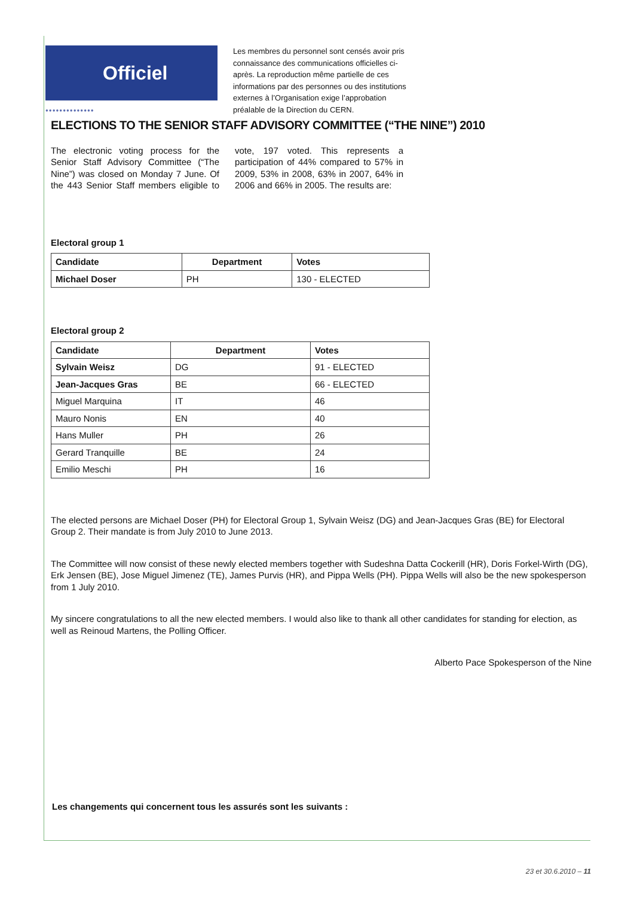Officiel
Les membres du personnel sont censés avoir pris connaissance des communications officielles ci-après. La reproduction même partielle de ces informations par des personnes ou des institutions externes à l’Organisation exige l’approbation préalable de la Direction du CERN.
●●●●●●●●●●●●●●
ELECTIONS TO THE SENIOR STAFF ADVISORY COMMITTEE (“THE NINE”) 2010
The electronic voting process for the Senior Staff Advisory Committee (“The Nine”) was closed on Monday 7 June. Of the 443 Senior Staff members eligible to vote, 197 voted. This represents a participation of 44% compared to 57% in 2009, 53% in 2008, 63% in 2007, 64% in 2006 and 66% in 2005. The results are:
Electoral group 1
| Candidate | Department | Votes |
| --- | --- | --- |
| Michael Doser | PH | 130 - ELECTED |
Electoral group 2
| Candidate | Department | Votes |
| --- | --- | --- |
| Sylvain Weisz | DG | 91 - ELECTED |
| Jean-Jacques Gras | BE | 66 - ELECTED |
| Miguel Marquina | IT | 46 |
| Mauro Nonis | EN | 40 |
| Hans Muller | PH | 26 |
| Gerard Tranquille | BE | 24 |
| Emilio Meschi | PH | 16 |
The elected persons are Michael Doser (PH) for Electoral Group 1, Sylvain Weisz (DG) and Jean-Jacques Gras (BE) for Electoral Group 2. Their mandate is from July 2010 to June 2013.
The Committee will now consist of these newly elected members together with Sudeshna Datta Cockerill (HR), Doris Forkel-Wirth (DG), Erk Jensen (BE), Jose Miguel Jimenez (TE), James Purvis (HR), and Pippa Wells (PH). Pippa Wells will also be the new spokesperson from 1 July 2010.
My sincere congratulations to all the new elected members. I would also like to thank all other candidates for standing for election, as well as Reinoud Martens, the Polling Officer.
Alberto Pace Spokesperson of the Nine
Les changements qui concernent tous les assurés sont les suivants :
23 et 30.6.2010 – 11